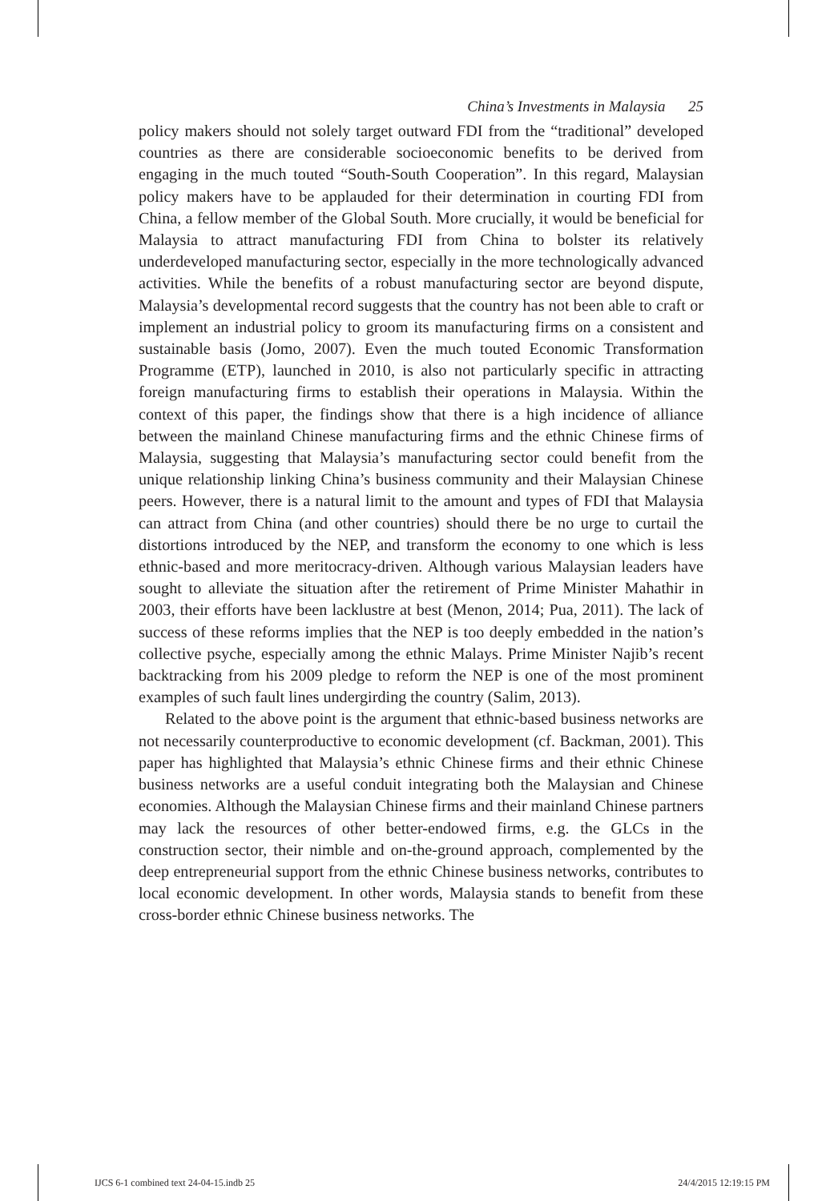China’s Investments in Malaysia 25
policy makers should not solely target outward FDI from the “traditional” developed countries as there are considerable socioeconomic benefits to be derived from engaging in the much touted “South-South Cooperation”. In this regard, Malaysian policy makers have to be applauded for their determination in courting FDI from China, a fellow member of the Global South. More crucially, it would be beneficial for Malaysia to attract manufacturing FDI from China to bolster its relatively underdeveloped manufacturing sector, especially in the more technologically advanced activities. While the benefits of a robust manufacturing sector are beyond dispute, Malaysia’s developmental record suggests that the country has not been able to craft or implement an industrial policy to groom its manufacturing firms on a consistent and sustainable basis (Jomo, 2007). Even the much touted Economic Transformation Programme (ETP), launched in 2010, is also not particularly specific in attracting foreign manufacturing firms to establish their operations in Malaysia. Within the context of this paper, the findings show that there is a high incidence of alliance between the mainland Chinese manufacturing firms and the ethnic Chinese firms of Malaysia, suggesting that Malaysia’s manufacturing sector could benefit from the unique relationship linking China’s business community and their Malaysian Chinese peers. However, there is a natural limit to the amount and types of FDI that Malaysia can attract from China (and other countries) should there be no urge to curtail the distortions introduced by the NEP, and transform the economy to one which is less ethnic-based and more meritocracy-driven. Although various Malaysian leaders have sought to alleviate the situation after the retirement of Prime Minister Mahathir in 2003, their efforts have been lacklustre at best (Menon, 2014; Pua, 2011). The lack of success of these reforms implies that the NEP is too deeply embedded in the nation’s collective psyche, especially among the ethnic Malays. Prime Minister Najib’s recent backtracking from his 2009 pledge to reform the NEP is one of the most prominent examples of such fault lines undergirding the country (Salim, 2013).
Related to the above point is the argument that ethnic-based business networks are not necessarily counterproductive to economic development (cf. Backman, 2001). This paper has highlighted that Malaysia’s ethnic Chinese firms and their ethnic Chinese business networks are a useful conduit integrating both the Malaysian and Chinese economies. Although the Malaysian Chinese firms and their mainland Chinese partners may lack the resources of other better-endowed firms, e.g. the GLCs in the construction sector, their nimble and on-the-ground approach, complemented by the deep entrepreneurial support from the ethnic Chinese business networks, contributes to local economic development. In other words, Malaysia stands to benefit from these cross-border ethnic Chinese business networks. The
IJCS 6-1 combined text 24-04-15.indb 25 24/4/2015 12:19:15 PM